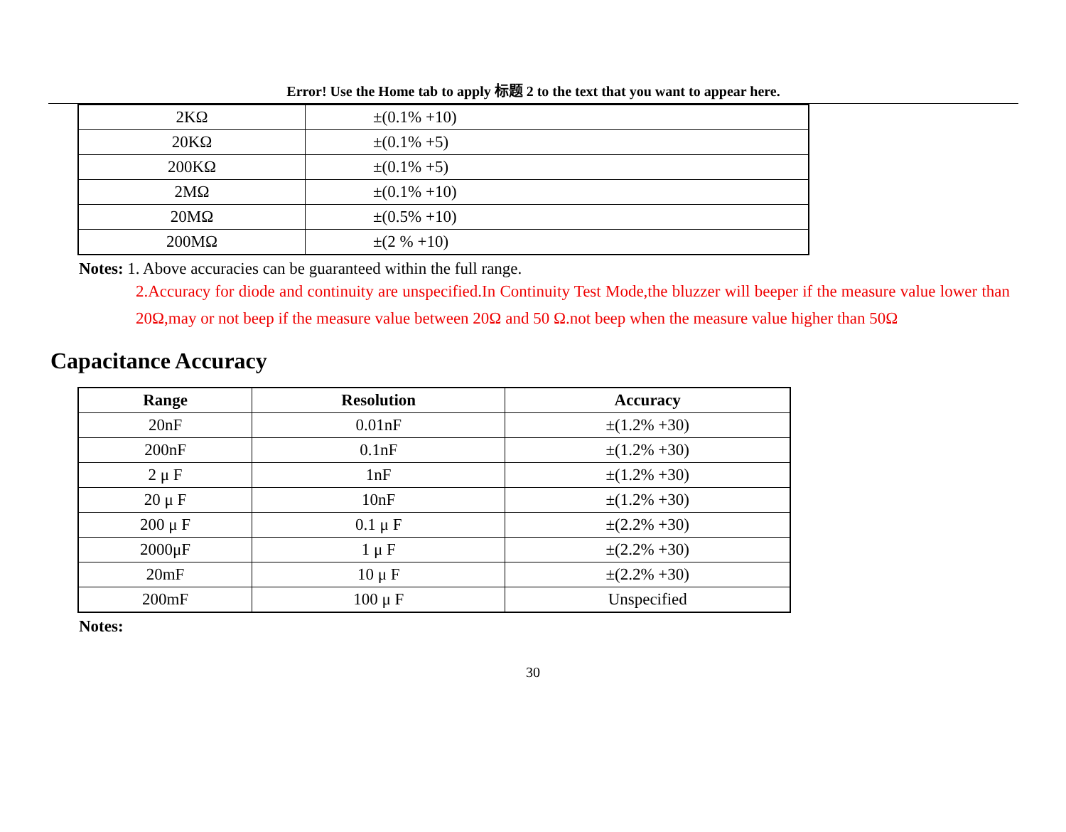Error! Use the Home tab to apply 标题 2 to the text that you want to appear here.
| 2KΩ | ±(0.1% +10) |
| 20KΩ | ±(0.1% +5) |
| 200KΩ | ±(0.1% +5) |
| 2MΩ | ±(0.1% +10) |
| 20MΩ | ±(0.5% +10) |
| 200MΩ | ±(2 % +10) |
Notes: 1. Above accuracies can be guaranteed within the full range.
2.Accuracy for diode and continuity are unspecified.In Continuity Test Mode,the bluzzer will beeper if the measure value lower than 20Ω,may or not beep if the measure value between 20Ω and 50 Ω.not beep when the measure value higher than 50Ω
Capacitance Accuracy
| Range | Resolution | Accuracy |
| --- | --- | --- |
| 20nF | 0.01nF | ±(1.2% +30) |
| 200nF | 0.1nF | ±(1.2% +30) |
| 2 μ F | 1nF | ±(1.2% +30) |
| 20 μ F | 10nF | ±(1.2% +30) |
| 200 μ F | 0.1 μ F | ±(2.2% +30) |
| 2000μF | 1 μ F | ±(2.2% +30) |
| 20mF | 10 μ F | ±(2.2% +30) |
| 200mF | 100 μ F | Unspecified |
Notes:
30